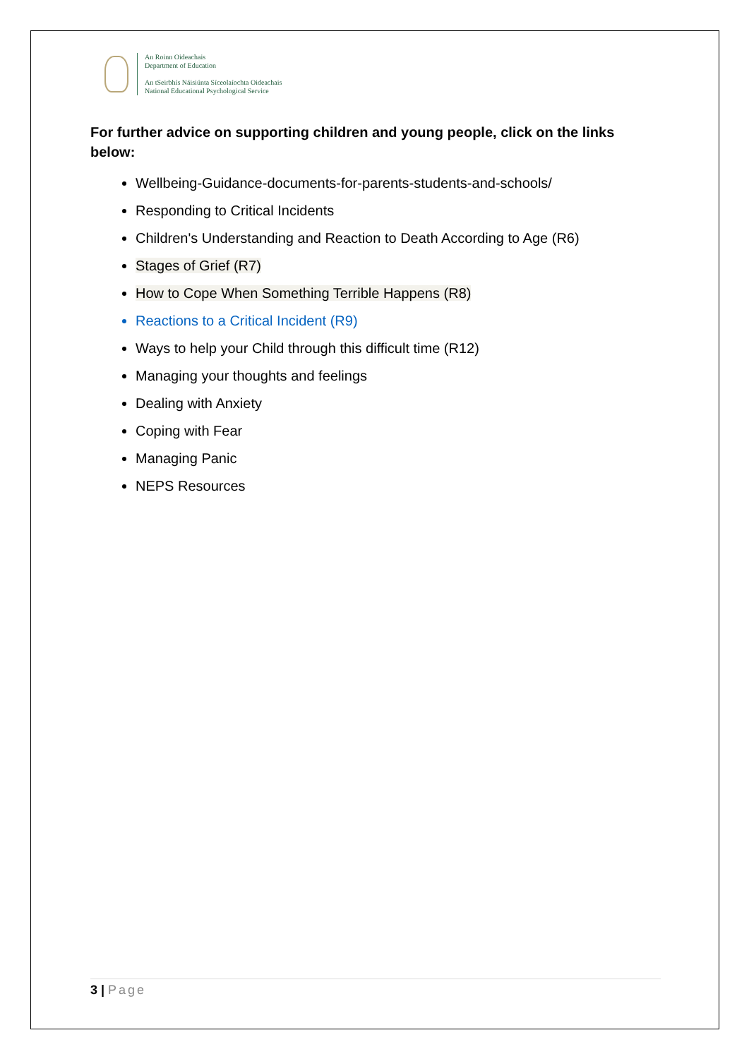An Roinn Oideachais
Department of Education
An tSeirbhís Náisiúnta Síceolaíochta Oideachais
National Educational Psychological Service
For further advice on supporting children and young people, click on the links below:
Wellbeing-Guidance-documents-for-parents-students-and-schools/
Responding to Critical Incidents
Children's Understanding and Reaction to Death According to Age (R6)
Stages of Grief (R7)
How to Cope When Something Terrible Happens (R8)
Reactions to a Critical Incident (R9)
Ways to help your Child through this difficult time (R12)
Managing your thoughts and feelings
Dealing with Anxiety
Coping with Fear
Managing Panic
NEPS Resources
3 | Page